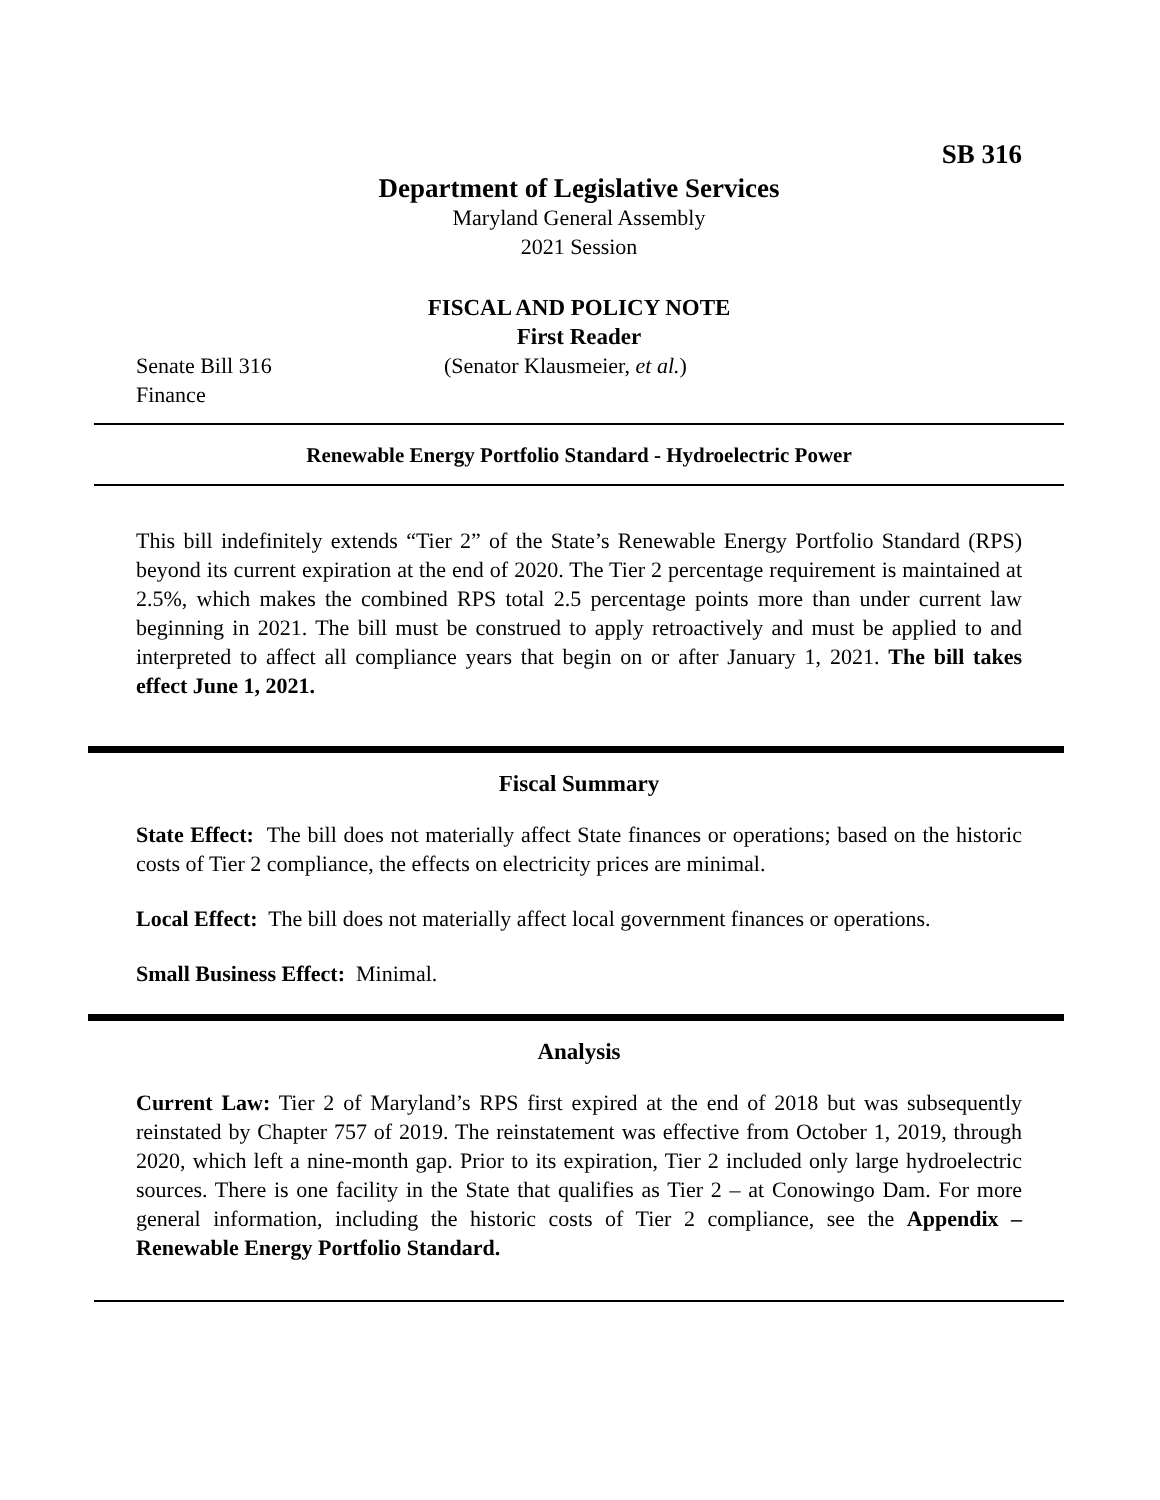SB 316
Department of Legislative Services
Maryland General Assembly
2021 Session
FISCAL AND POLICY NOTE
First Reader
Senate Bill 316 (Senator Klausmeier, et al.)
Finance
Renewable Energy Portfolio Standard - Hydroelectric Power
This bill indefinitely extends “Tier 2” of the State’s Renewable Energy Portfolio Standard (RPS) beyond its current expiration at the end of 2020. The Tier 2 percentage requirement is maintained at 2.5%, which makes the combined RPS total 2.5 percentage points more than under current law beginning in 2021. The bill must be construed to apply retroactively and must be applied to and interpreted to affect all compliance years that begin on or after January 1, 2021. The bill takes effect June 1, 2021.
Fiscal Summary
State Effect: The bill does not materially affect State finances or operations; based on the historic costs of Tier 2 compliance, the effects on electricity prices are minimal.
Local Effect: The bill does not materially affect local government finances or operations.
Small Business Effect: Minimal.
Analysis
Current Law: Tier 2 of Maryland’s RPS first expired at the end of 2018 but was subsequently reinstated by Chapter 757 of 2019. The reinstatement was effective from October 1, 2019, through 2020, which left a nine-month gap. Prior to its expiration, Tier 2 included only large hydroelectric sources. There is one facility in the State that qualifies as Tier 2 – at Conowingo Dam. For more general information, including the historic costs of Tier 2 compliance, see the Appendix – Renewable Energy Portfolio Standard.